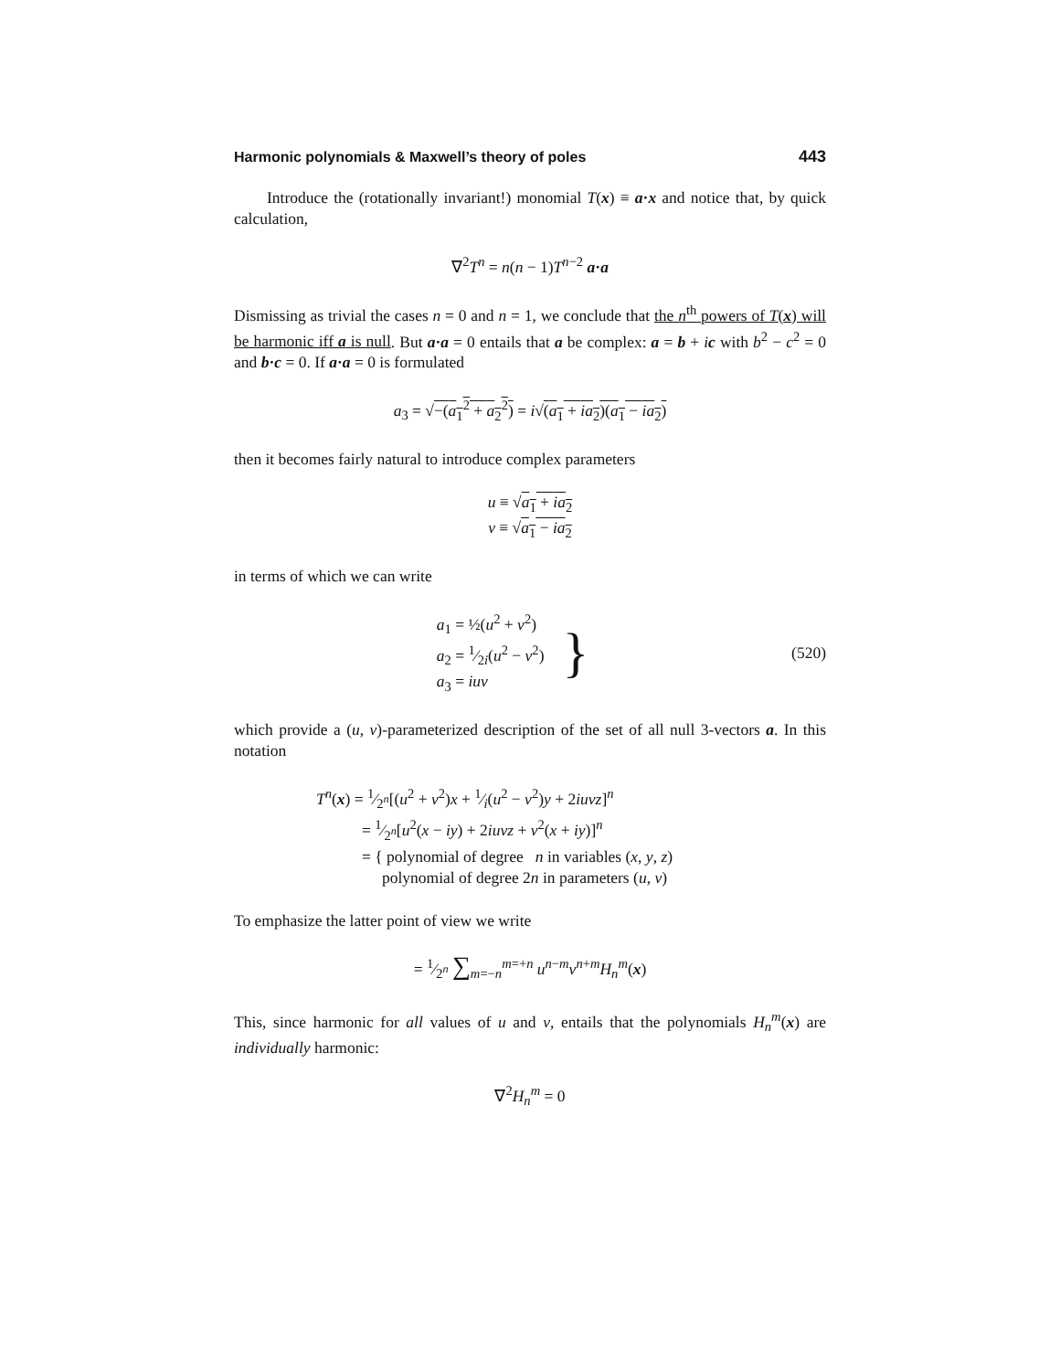Harmonic polynomials & Maxwell’s theory of poles 443
Introduce the (rotationally invariant!) monomial T(x) ≡ a·x and notice that, by quick calculation,
∇<sup>2</sup>T<sup>n</sup> = n(n − 1)T<sup>n−2</sup> a·a
Dismissing as trivial the cases n = 0 and n = 1, we conclude that the n<sup>th</sup> powers of T(x) will be harmonic iff a is null. But a·a = 0 entails that a be complex: a = b + ic with b<sup>2</sup> − c<sup>2</sup> = 0 and b·c = 0. If a·a = 0 is formulated
a<sub>3</sub> = √−(a<sub>1</sub><sup>2</sup> + a<sub>2</sub><sup>2</sup>) = i√(a<sub>1</sub> + ia<sub>2</sub>)(a<sub>1</sub> − ia<sub>2</sub>)
then it becomes fairly natural to introduce complex parameters
u ≡ √a<sub>1</sub> + ia<sub>2</sub>
v ≡ √a<sub>1</sub> − ia<sub>2</sub>
in terms of which we can write
a<sub>1</sub> = ½(u<sup>2</sup> + v<sup>2</sup>)
a<sub>2</sub> = 1⁄2i(u<sup>2</sup> − v<sup>2</sup>)
a<sub>3</sub> = iuv
}
(520)
which provide a (u, v)-parameterized description of the set of all null 3-vectors a. In this notation
T<sup>n</sup>(x) = 1⁄2<sup>n</sup>[(u<sup>2</sup> + v<sup>2</sup>)x + 1⁄i(u<sup>2</sup> − v<sup>2</sup>)y + 2iuvz]<sup>n</sup>
= 1⁄2<sup>n</sup>[u<sup>2</sup>(x − iy) + 2iuvz + v<sup>2</sup>(x + iy)]<sup>n</sup>
= { polynomial of degree n in variables (x, y, z)
polynomial of degree 2n in parameters (u, v)
To emphasize the latter point of view we write
= 1⁄2<sup>n</sup> ∑<sub>m=−n</sub><sup>m=+n</sup> u<sup>n−m</sup>v<sup>n+m</sup>H<sub>n</sub><sup>m</sup>(x)
This, since harmonic for all values of u and v, entails that the polynomials H<sub>n</sub><sup>m</sup>(x) are individually harmonic:
∇<sup>2</sup>H<sub>n</sub><sup>m</sup> = 0